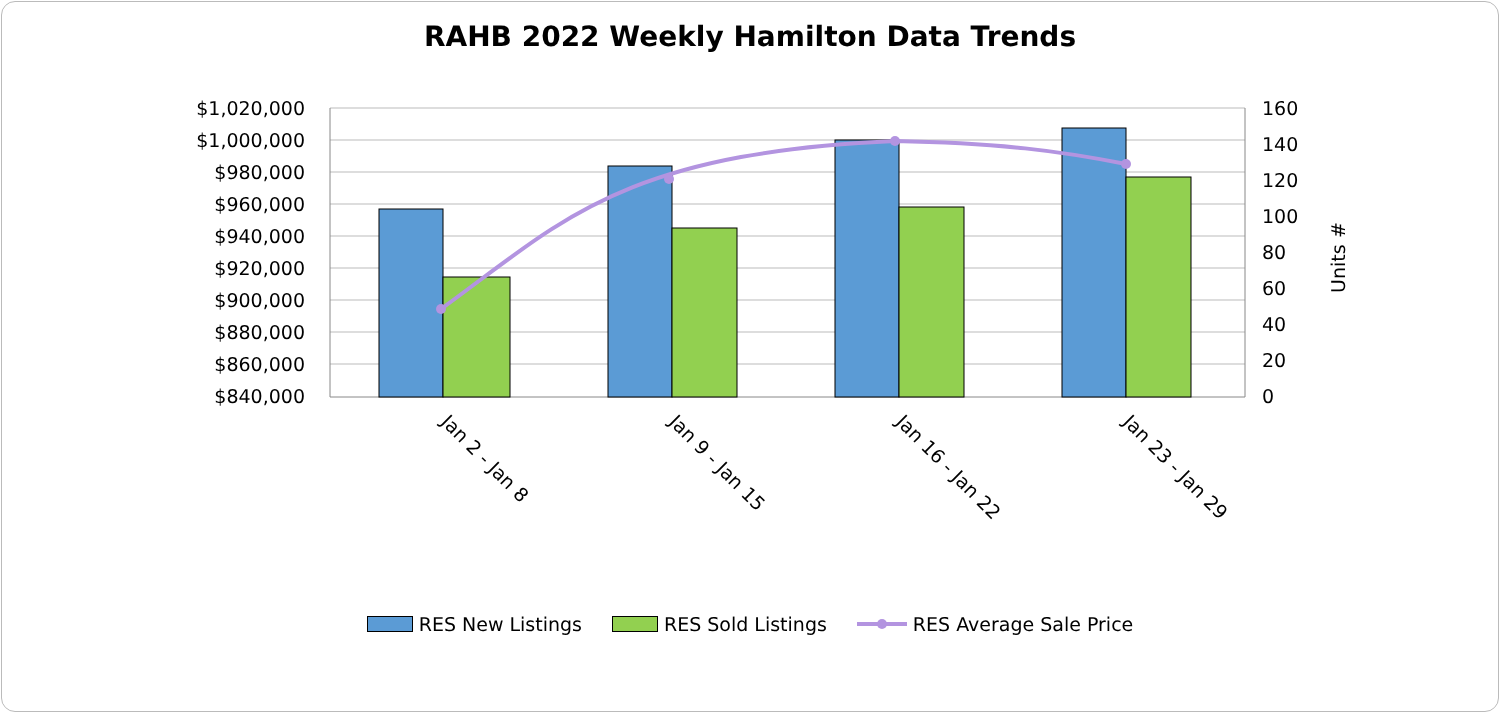RAHB 2022 Weekly Hamilton Data Trends
$1,020,000
$1,000,000
$980,000
$960,000
$940,000
$920,000
$900,000
$880,000
$860,000
$840,000
160
140
120
100
80
60
40
20
0
Units
#
Jan 2 - Jan 8
Jan 9 - Jan 15
Jan 16 - Jan 22
Jan 23 - Jan 29
RES New Listings RES Sold Listings RES Average Sale Price